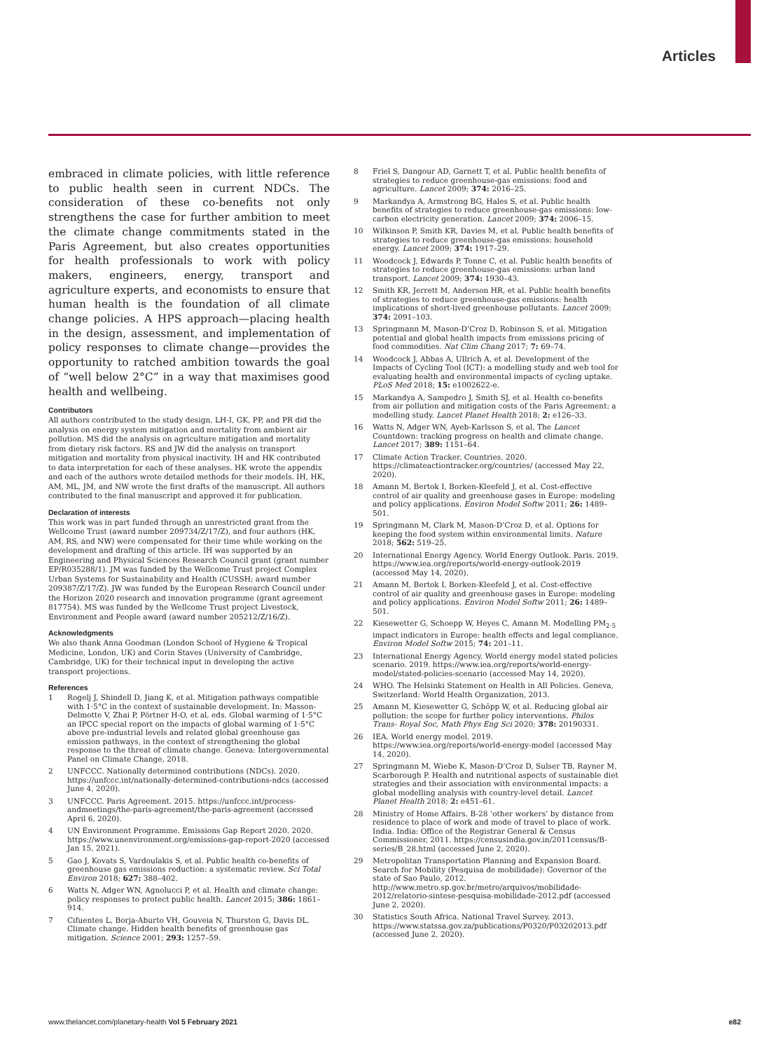Articles
embraced in climate policies, with little reference to public health seen in current NDCs. The consideration of these co-benefits not only strengthens the case for further ambition to meet the climate change commitments stated in the Paris Agreement, but also creates opportunities for health professionals to work with policy makers, engineers, energy, transport and agriculture experts, and economists to ensure that human health is the foundation of all climate change policies. A HPS approach—placing health in the design, assessment, and implementation of policy responses to climate change—provides the opportunity to ratched ambition towards the goal of “well below 2°C” in a way that maximises good health and wellbeing.
Contributors
All authors contributed to the study design. LH-I, GK, PP, and PR did the analysis on energy system mitigation and mortality from ambient air pollution. MS did the analysis on agriculture mitigation and mortality from dietary risk factors. RS and JW did the analysis on transport mitigation and mortality from physical inactivity. IH and HK contributed to data interpretation for each of these analyses. HK wrote the appendix and each of the authors wrote detailed methods for their models. IH, HK, AM, ML, JM, and NW wrote the first drafts of the manuscript. All authors contributed to the final manuscript and approved it for publication.
Declaration of interests
This work was in part funded through an unrestricted grant from the Wellcome Trust (award number 209734/Z/17/Z), and four authors (HK, AM, RS, and NW) were compensated for their time while working on the development and drafting of this article. IH was supported by an Engineering and Physical Sciences Research Council grant (grant number EP/R035288/1). JM was funded by the Wellcome Trust project Complex Urban Systems for Sustainability and Health (CUSSH; award number 209387/Z/17/Z). JW was funded by the European Research Council under the Horizon 2020 research and innovation programme (grant agreement 817754). MS was funded by the Wellcome Trust project Livestock, Environment and People award (award number 205212/Z/16/Z).
Acknowledgments
We also thank Anna Goodman (London School of Hygiene & Tropical Medicine, London, UK) and Corin Staves (University of Cambridge, Cambridge, UK) for their technical input in developing the active transport projections.
References
1 Rogelj J, Shindell D, Jiang K, et al. Mitigation pathways compatible with 1·5°C in the context of sustainable development. In: Masson-Delmotte V, Zhai P, Pörtner H-O, et al, eds. Global warming of 1·5°C an IPCC special report on the impacts of global warming of 1·5°C above pre-industrial levels and related global greenhouse gas emission pathways, in the context of strengthening the global response to the threat of climate change. Geneva: Intergovernmental Panel on Climate Change, 2018.
2 UNFCCC. Nationally determined contributions (NDCs). 2020. https://unfccc.int/nationally-determined-contributions-ndcs (accessed June 4, 2020).
3 UNFCCC. Paris Agreement. 2015. https://unfccc.int/process-andmeetings/the-paris-agreement/the-paris-agreement (accessed April 6, 2020).
4 UN Environment Programme. Emissions Gap Report 2020. 2020. https://www.unenvironment.org/emissions-gap-report-2020 (accessed Jan 15, 2021).
5 Gao J, Kovats S, Vardoulakis S, et al. Public health co-benefits of greenhouse gas emissions reduction: a systematic review. Sci Total Environ 2018; 627: 388–402.
6 Watts N, Adger WN, Agnolucci P, et al. Health and climate change: policy responses to protect public health. Lancet 2015; 386: 1861–914.
7 Cifuentes L, Borja-Aburto VH, Gouveia N, Thurston G, Davis DL. Climate change. Hidden health benefits of greenhouse gas mitigation. Science 2001; 293: 1257–59.
8 Friel S, Dangour AD, Garnett T, et al. Public health benefits of strategies to reduce greenhouse-gas emissions: food and agriculture. Lancet 2009; 374: 2016–25.
9 Markandya A, Armstrong BG, Hales S, et al. Public health benefits of strategies to reduce greenhouse-gas emissions: low-carbon electricity generation. Lancet 2009; 374: 2006–15.
10 Wilkinson P, Smith KR, Davies M, et al. Public health benefits of strategies to reduce greenhouse-gas emissions: household energy. Lancet 2009; 374: 1917–29.
11 Woodcock J, Edwards P, Tonne C, et al. Public health benefits of strategies to reduce greenhouse-gas emissions: urban land transport. Lancet 2009; 374: 1930–43.
12 Smith KR, Jerrett M, Anderson HR, et al. Public health benefits of strategies to reduce greenhouse-gas emissions: health implications of short-lived greenhouse pollutants. Lancet 2009; 374: 2091–103.
13 Springmann M, Mason-D’Croz D, Robinson S, et al. Mitigation potential and global health impacts from emissions pricing of food commodities. Nat Clim Chang 2017; 7: 69–74.
14 Woodcock J, Abbas A, Ullrich A, et al. Development of the Impacts of Cycling Tool (ICT): a modelling study and web tool for evaluating health and environmental impacts of cycling uptake. PLoS Med 2018; 15: e1002622-e.
15 Markandya A, Sampedro J, Smith SJ, et al. Health co-benefits from air pollution and mitigation costs of the Paris Agreement: a modelling study. Lancet Planet Health 2018; 2: e126–33.
16 Watts N, Adger WN, Ayeb-Karlsson S, et al. The Lancet Countdown: tracking progress on health and climate change. Lancet 2017; 389: 1151–64.
17 Climate Action Tracker. Countries. 2020. https://climateactiontracker.org/countries/ (accessed May 22, 2020).
18 Amann M, Bertok I, Borken-Kleefeld J, et al. Cost-effective control of air quality and greenhouse gases in Europe: modeling and policy applications. Environ Model Softw 2011; 26: 1489–501.
19 Springmann M, Clark M, Mason-D’Croz D, et al. Options for keeping the food system within environmental limits. Nature 2018; 562: 519–25.
20 International Energy Agency. World Energy Outlook. Paris. 2019. https://www.iea.org/reports/world-energy-outlook-2019 (accessed May 14, 2020).
21 Amann M, Bertok I, Borken-Kleefeld J, et al. Cost-effective control of air quality and greenhouse gases in Europe: modeling and policy applications. Environ Model Softw 2011; 26: 1489–501.
22 Kiesewetter G, Schoepp W, Heyes C, Amann M. Modelling PM<sub>2·5</sub> impact indicators in Europe: health effects and legal compliance. Environ Model Softw 2015; 74: 201–11.
23 International Energy Agency. World energy model stated policies scenario. 2019. https://www.iea.org/reports/world-energy-model/stated-policies-scenario (accessed May 14, 2020).
24 WHO. The Helsinki Statement on Health in All Policies. Geneva, Switzerland: World Health Organization, 2013.
25 Amann M, Kiesewetter G, Schöpp W, et al. Reducing global air pollution: the scope for further policy interventions. Philos Trans- Royal Soc, Math Phys Eng Sci 2020; 378: 20190331.
26 IEA. World energy model. 2019. https://www.iea.org/reports/world-energy-model (accessed May 14, 2020).
27 Springmann M, Wiebe K, Mason-D’Croz D, Sulser TB, Rayner M, Scarborough P. Health and nutritional aspects of sustainable diet strategies and their association with environmental impacts: a global modelling analysis with country-level detail. Lancet Planet Health 2018; 2: e451–61.
28 Ministry of Home Affairs. B-28 ‘other workers’ by distance from residence to place of work and mode of travel to place of work. India. India: Office of the Registrar General & Census Commissioner, 2011. https://censusindia.gov.in/2011census/B-series/B_28.html (accessed June 2, 2020).
29 Metropolitan Transportation Planning and Expansion Board. Search for Mobility (Pesquisa de mobilidade): Governor of the state of Sao Paulo, 2012. http://www.metro.sp.gov.br/metro/arquivos/mobilidade-2012/relatorio-sintese-pesquisa-mobilidade-2012.pdf (accessed June 2, 2020).
30 Statistics South Africa. National Travel Survey. 2013. https://www.statssa.gov.za/publications/P0320/P03202013.pdf (accessed June 2, 2020).
www.thelancet.com/planetary-health Vol 5 February 2021
e82